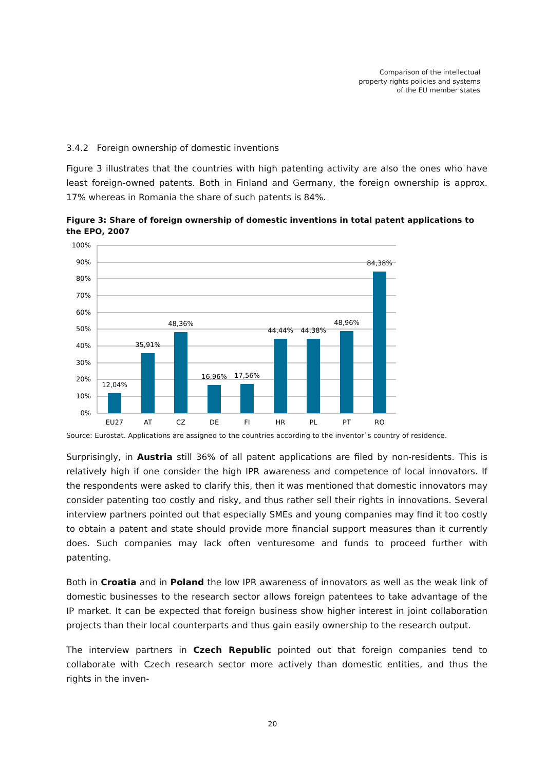Comparison of the intellectual
property rights policies and systems
of the EU member states
3.4.2 Foreign ownership of domestic inventions
Figure 3 illustrates that the countries with high patenting activity are also the ones who have least foreign-owned patents. Both in Finland and Germany, the foreign ownership is approx. 17% whereas in Romania the share of such patents is 84%.
Figure 3: Share of foreign ownership of domestic inventions in total patent applications to the EPO, 2007
100%
90%
80%
70%
60%
50%
40%
30%
20%
10%
0%
12,04%
35,91%
48,36%
16,96%
17,56%
44,44%
44,38%
48,96%
84,38%
EU27
AT
CZ
DE
FI
HR
PL
PT
RO
Source: Eurostat. Applications are assigned to the countries according to the inventor`s country of residence.
Surprisingly, in Austria still 36% of all patent applications are filed by non-residents. This is relatively high if one consider the high IPR awareness and competence of local innovators. If the respondents were asked to clarify this, then it was mentioned that domestic innovators may consider patenting too costly and risky, and thus rather sell their rights in innovations. Several interview partners pointed out that especially SMEs and young companies may find it too costly to obtain a patent and state should provide more financial support measures than it currently does. Such companies may lack often venturesome and funds to proceed further with patenting.
Both in Croatia and in Poland the low IPR awareness of innovators as well as the weak link of domestic businesses to the research sector allows foreign patentees to take advantage of the IP market. It can be expected that foreign business show higher interest in joint collaboration projects than their local counterparts and thus gain easily ownership to the research output.
The interview partners in Czech Republic pointed out that foreign companies tend to collaborate with Czech research sector more actively than domestic entities, and thus the rights in the inven-
20